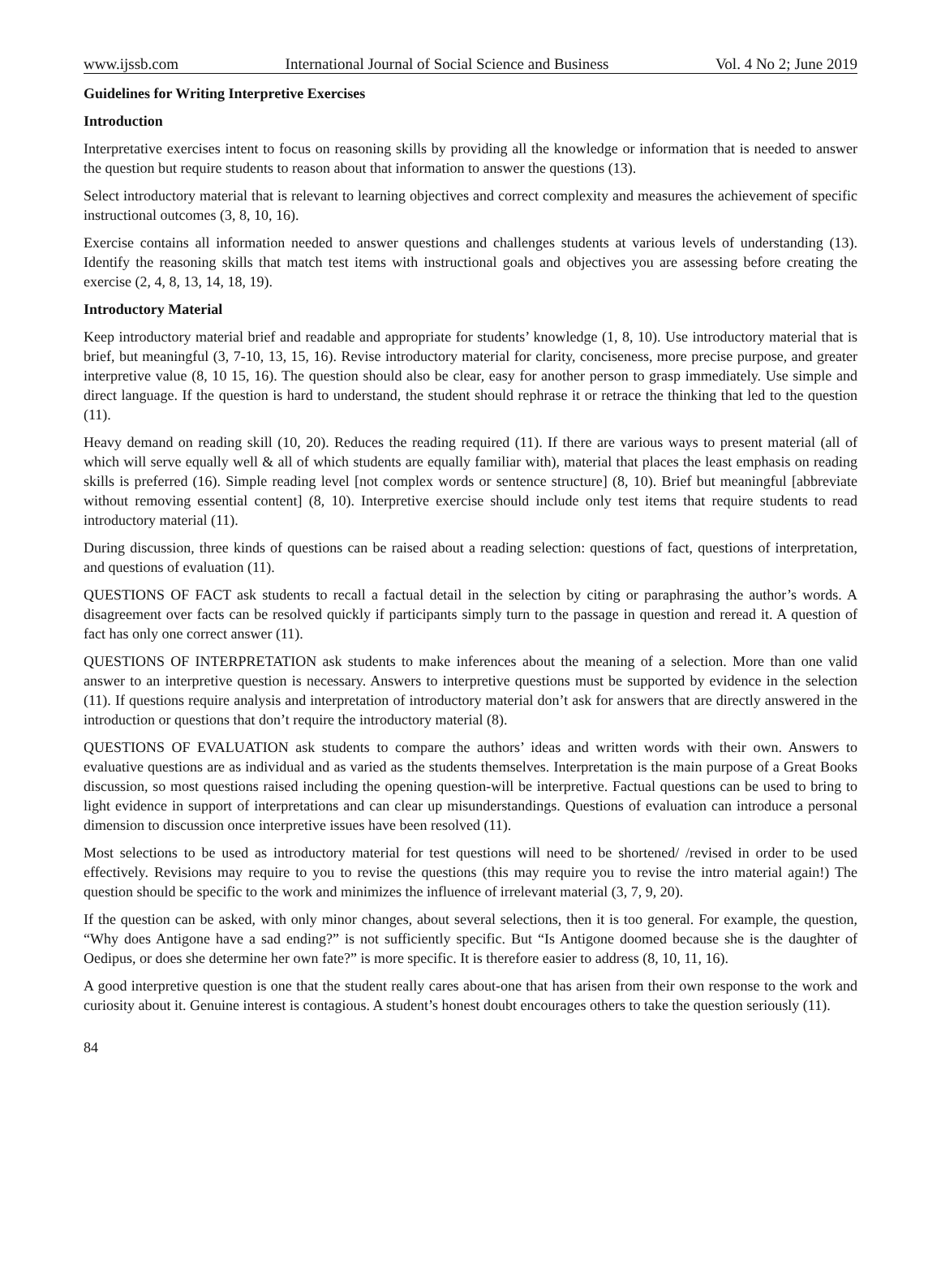www.ijssb.com International Journal of Social Science and Business Vol. 4 No 2; June 2019
Guidelines for Writing Interpretive Exercises
Introduction
Interpretative exercises intent to focus on reasoning skills by providing all the knowledge or information that is needed to answer the question but require students to reason about that information to answer the questions (13).
Select introductory material that is relevant to learning objectives and correct complexity and measures the achievement of specific instructional outcomes (3, 8, 10, 16).
Exercise contains all information needed to answer questions and challenges students at various levels of understanding (13). Identify the reasoning skills that match test items with instructional goals and objectives you are assessing before creating the exercise (2, 4, 8, 13, 14, 18, 19).
Introductory Material
Keep introductory material brief and readable and appropriate for students’ knowledge (1, 8, 10). Use introductory material that is brief, but meaningful (3, 7-10, 13, 15, 16). Revise introductory material for clarity, conciseness, more precise purpose, and greater interpretive value (8, 10 15, 16). The question should also be clear, easy for another person to grasp immediately. Use simple and direct language. If the question is hard to understand, the student should rephrase it or retrace the thinking that led to the question (11).
Heavy demand on reading skill (10, 20). Reduces the reading required (11). If there are various ways to present material (all of which will serve equally well & all of which students are equally familiar with), material that places the least emphasis on reading skills is preferred (16). Simple reading level [not complex words or sentence structure] (8, 10). Brief but meaningful [abbreviate without removing essential content] (8, 10). Interpretive exercise should include only test items that require students to read introductory material (11).
During discussion, three kinds of questions can be raised about a reading selection: questions of fact, questions of interpretation, and questions of evaluation (11).
QUESTIONS OF FACT ask students to recall a factual detail in the selection by citing or paraphrasing the author’s words. A disagreement over facts can be resolved quickly if participants simply turn to the passage in question and reread it. A question of fact has only one correct answer (11).
QUESTIONS OF INTERPRETATION ask students to make inferences about the meaning of a selection. More than one valid answer to an interpretive question is necessary. Answers to interpretive questions must be supported by evidence in the selection (11). If questions require analysis and interpretation of introductory material don’t ask for answers that are directly answered in the introduction or questions that don’t require the introductory material (8).
QUESTIONS OF EVALUATION ask students to compare the authors’ ideas and written words with their own. Answers to evaluative questions are as individual and as varied as the students themselves. Interpretation is the main purpose of a Great Books discussion, so most questions raised including the opening question-will be interpretive. Factual questions can be used to bring to light evidence in support of interpretations and can clear up misunderstandings. Questions of evaluation can introduce a personal dimension to discussion once interpretive issues have been resolved (11).
Most selections to be used as introductory material for test questions will need to be shortened/ /revised in order to be used effectively. Revisions may require to you to revise the questions (this may require you to revise the intro material again!) The question should be specific to the work and minimizes the influence of irrelevant material (3, 7, 9, 20).
If the question can be asked, with only minor changes, about several selections, then it is too general. For example, the question, “Why does Antigone have a sad ending?” is not sufficiently specific. But “Is Antigone doomed because she is the daughter of Oedipus, or does she determine her own fate?” is more specific. It is therefore easier to address (8, 10, 11, 16).
A good interpretive question is one that the student really cares about-one that has arisen from their own response to the work and curiosity about it. Genuine interest is contagious. A student’s honest doubt encourages others to take the question seriously (11).
84